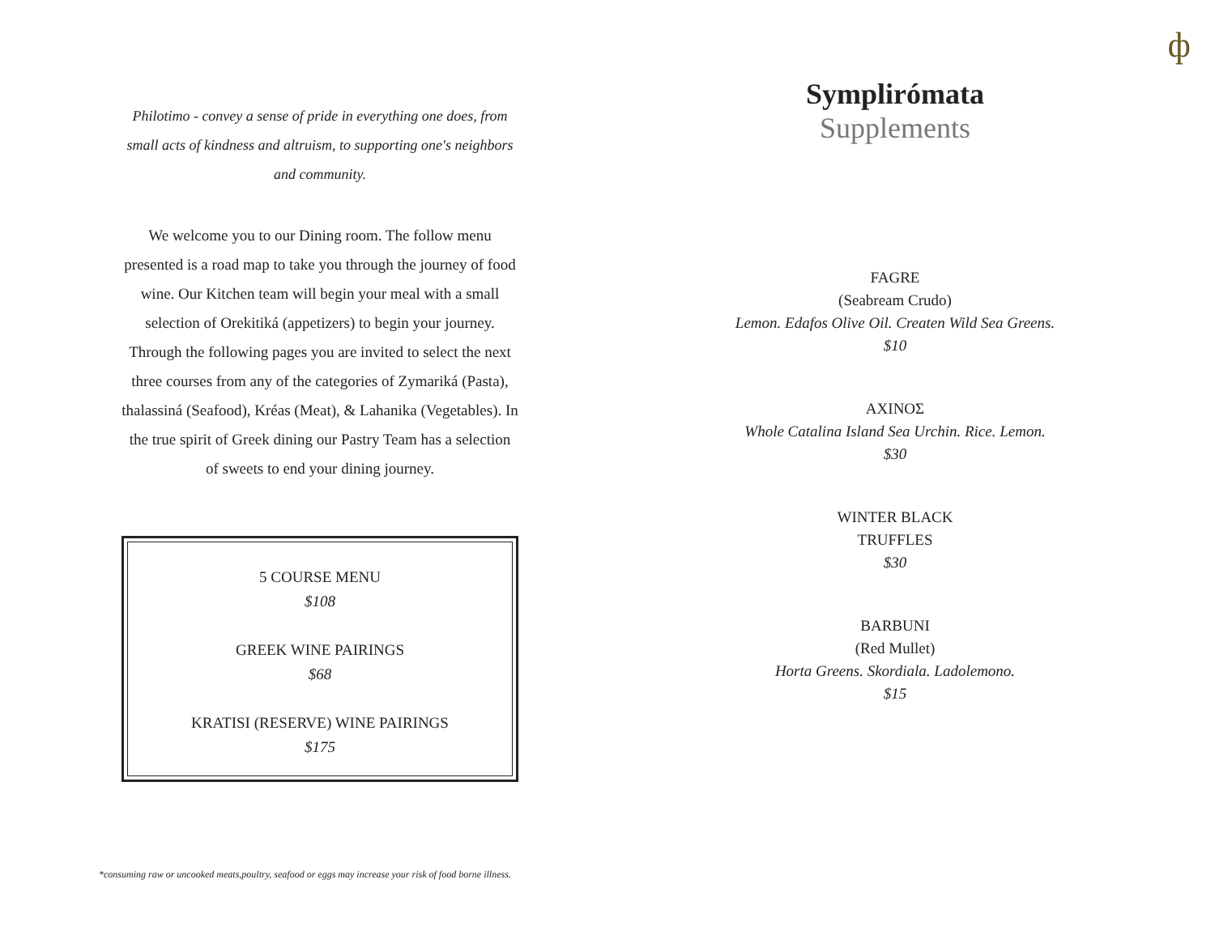ф
Philotimo - convey a sense of pride in everything one does, from small acts of kindness and altruism, to supporting one's neighbors and community.
We welcome you to our Dining room. The follow menu presented is a road map to take you through the journey of food wine. Our Kitchen team will begin your meal with a small selection of Orekitiká (appetizers) to begin your journey. Through the following pages you are invited to select the next three courses from any of the categories of Zymariká (Pasta), thalassiná (Seafood), Kréas (Meat), & Lahanika (Vegetables). In the true spirit of Greek dining our Pastry Team has a selection of sweets to end your dining journey.
5 COURSE MENU
$108
GREEK WINE PAIRINGS
$68
KRATISI (RESERVE) WINE PAIRINGS
$175
Symplirómata
Supplements
FAGRE
(Seabream Crudo)
Lemon. Edafos Olive Oil. Createn Wild Sea Greens.
$10
ΑΧΙΝΟΣ
Whole Catalina Island Sea Urchin. Rice. Lemon.
$30
WINTER BLACK
TRUFFLES
$30
BARBUNI
(Red Mullet)
Horta Greens. Skordiala. Ladolemono.
$15
*consuming raw or uncooked meats,poultry, seafood or eggs may increase your risk of food borne illness.